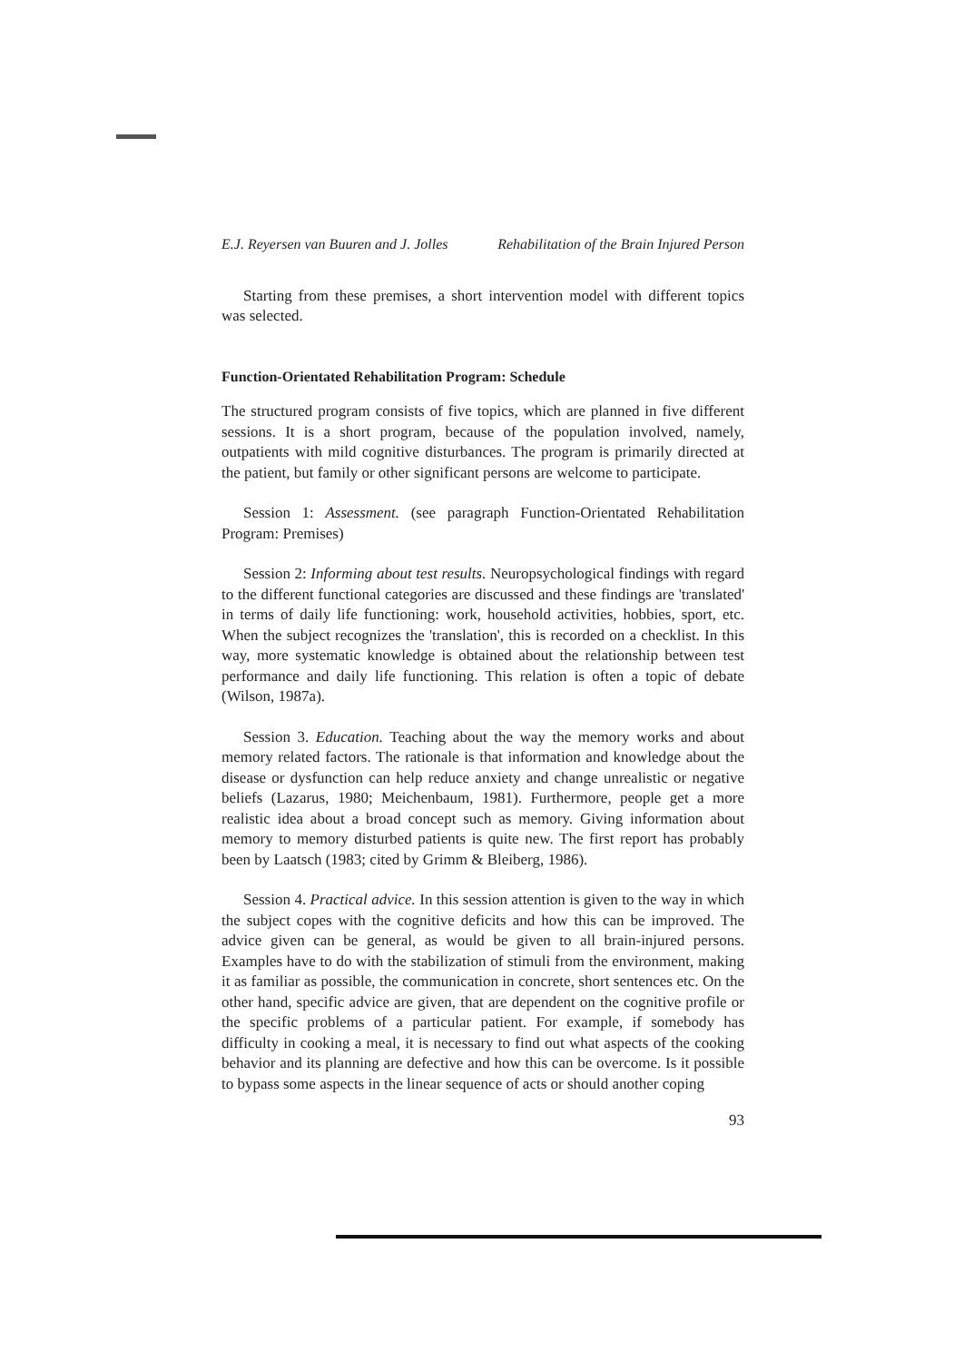E.J. Reyersen van Buuren and J. Jolles Rehabilitation of the Brain Injured Person
Starting from these premises, a short intervention model with different topics was selected.
Function-Orientated Rehabilitation Program: Schedule
The structured program consists of five topics, which are planned in five different sessions. It is a short program, because of the population involved, namely, outpatients with mild cognitive disturbances. The program is primarily directed at the patient, but family or other significant persons are welcome to participate.
Session 1: Assessment. (see paragraph Function-Orientated Rehabilitation Program: Premises)
Session 2: Informing about test results. Neuropsychological findings with regard to the different functional categories are discussed and these findings are 'translated' in terms of daily life functioning: work, household activities, hobbies, sport, etc. When the subject recognizes the 'translation', this is recorded on a checklist. In this way, more systematic knowledge is obtained about the relationship between test performance and daily life functioning. This relation is often a topic of debate (Wilson, 1987a).
Session 3. Education. Teaching about the way the memory works and about memory related factors. The rationale is that information and knowledge about the disease or dysfunction can help reduce anxiety and change unrealistic or negative beliefs (Lazarus, 1980; Meichenbaum, 1981). Furthermore, people get a more realistic idea about a broad concept such as memory. Giving information about memory to memory disturbed patients is quite new. The first report has probably been by Laatsch (1983; cited by Grimm & Bleiberg, 1986).
Session 4. Practical advice. In this session attention is given to the way in which the subject copes with the cognitive deficits and how this can be improved. The advice given can be general, as would be given to all brain-injured persons. Examples have to do with the stabilization of stimuli from the environment, making it as familiar as possible, the communication in concrete, short sentences etc. On the other hand, specific advice are given, that are dependent on the cognitive profile or the specific problems of a particular patient. For example, if somebody has difficulty in cooking a meal, it is necessary to find out what aspects of the cooking behavior and its planning are defective and how this can be overcome. Is it possible to bypass some aspects in the linear sequence of acts or should another coping
93